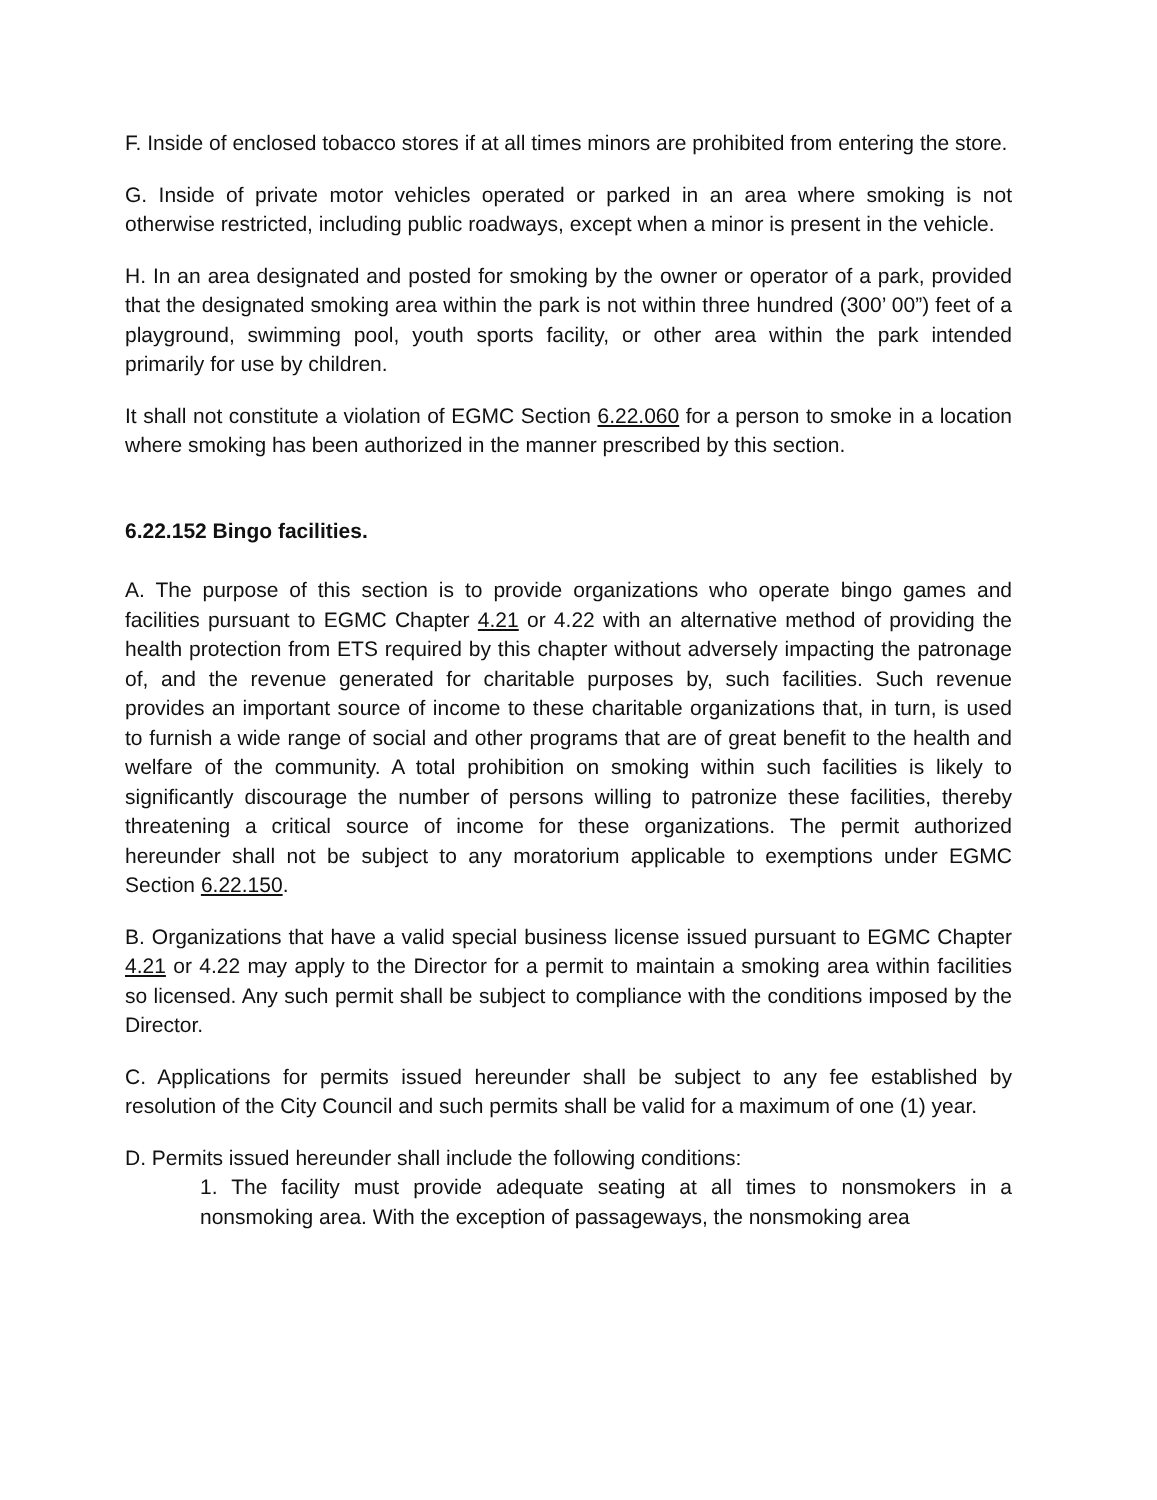F. Inside of enclosed tobacco stores if at all times minors are prohibited from entering the store.
G. Inside of private motor vehicles operated or parked in an area where smoking is not otherwise restricted, including public roadways, except when a minor is present in the vehicle.
H. In an area designated and posted for smoking by the owner or operator of a park, provided that the designated smoking area within the park is not within three hundred (300’ 00”) feet of a playground, swimming pool, youth sports facility, or other area within the park intended primarily for use by children.
It shall not constitute a violation of EGMC Section 6.22.060 for a person to smoke in a location where smoking has been authorized in the manner prescribed by this section.
6.22.152 Bingo facilities.
A. The purpose of this section is to provide organizations who operate bingo games and facilities pursuant to EGMC Chapter 4.21 or 4.22 with an alternative method of providing the health protection from ETS required by this chapter without adversely impacting the patronage of, and the revenue generated for charitable purposes by, such facilities. Such revenue provides an important source of income to these charitable organizations that, in turn, is used to furnish a wide range of social and other programs that are of great benefit to the health and welfare of the community. A total prohibition on smoking within such facilities is likely to significantly discourage the number of persons willing to patronize these facilities, thereby threatening a critical source of income for these organizations. The permit authorized hereunder shall not be subject to any moratorium applicable to exemptions under EGMC Section 6.22.150.
B. Organizations that have a valid special business license issued pursuant to EGMC Chapter 4.21 or 4.22 may apply to the Director for a permit to maintain a smoking area within facilities so licensed. Any such permit shall be subject to compliance with the conditions imposed by the Director.
C. Applications for permits issued hereunder shall be subject to any fee established by resolution of the City Council and such permits shall be valid for a maximum of one (1) year.
D. Permits issued hereunder shall include the following conditions:
1. The facility must provide adequate seating at all times to nonsmokers in a nonsmoking area. With the exception of passageways, the nonsmoking area